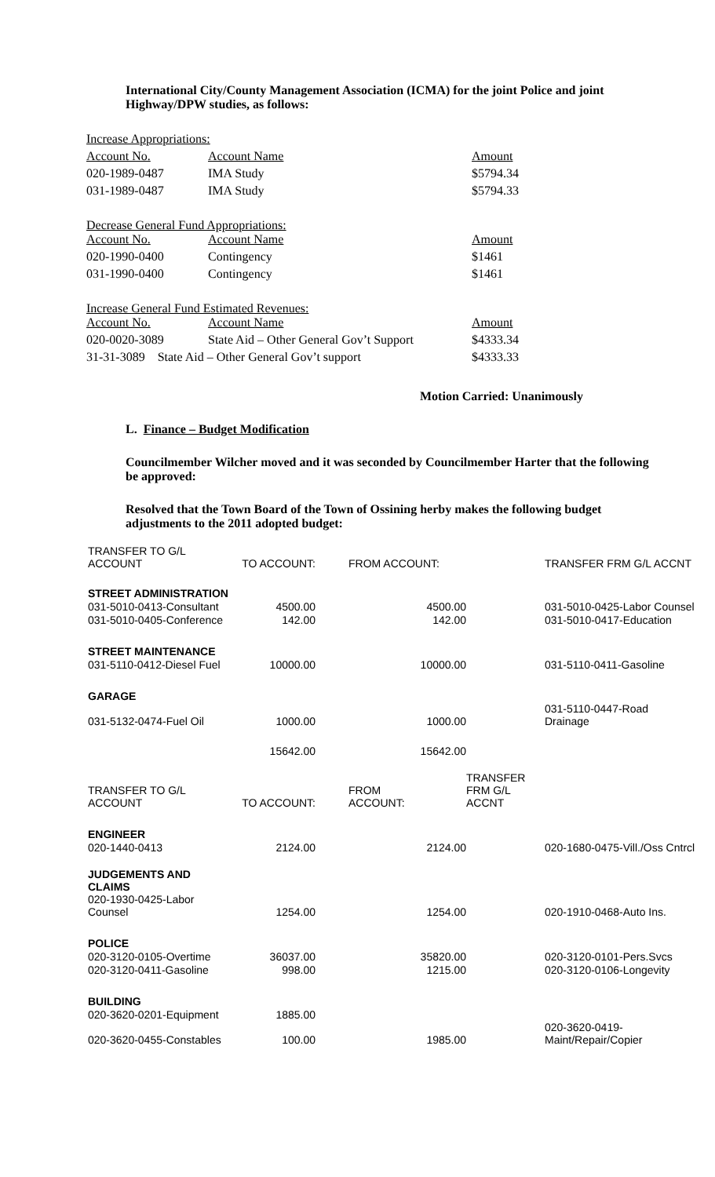International City/County Management Association (ICMA) for the joint Police and joint Highway/DPW studies, as follows:
| Increase Appropriations: | | |
| Account No. | Account Name | Amount |
| 020-1989-0487 | IMA Study | $5794.34 |
| 031-1989-0487 | IMA Study | $5794.33 |
| Decrease General Fund Appropriations: | | |
| Account No. | Account Name | Amount |
| 020-1990-0400 | Contingency | $1461 |
| 031-1990-0400 | Contingency | $1461 |
| Increase General Fund Estimated Revenues: | | |
| Account No. | Account Name | Amount |
| 020-0020-3089 | State Aid – Other General Gov’t Support | $4333.34 |
| 31-31-3089 State Aid – Other General Gov’t support | | $4333.33 |
Motion Carried: Unanimously
L. Finance – Budget Modification
Councilmember Wilcher moved and it was seconded by Councilmember Harter that the following be approved:
Resolved that the Town Board of the Town of Ossining herby makes the following budget adjustments to the 2011 adopted budget:
| TRANSFER TO G/L ACCOUNT | TO ACCOUNT: | FROM ACCOUNT: | | TRANSFER FRM G/L ACCNT |
| STREET ADMINISTRATION | | | | |
| 031-5010-0413-Consultant | 4500.00 | 4500.00 | | 031-5010-0425-Labor Counsel |
| 031-5010-0405-Conference | 142.00 | 142.00 | | 031-5010-0417-Education |
| STREET MAINTENANCE | | | | |
| 031-5110-0412-Diesel Fuel | 10000.00 | 10000.00 | | 031-5110-0411-Gasoline |
| GARAGE | | | | |
| 031-5132-0474-Fuel Oil | 1000.00 | 1000.00 | | 031-5110-0447-Road Drainage |
| | 15642.00 | 15642.00 | | |
| TRANSFER TO G/L ACCOUNT | TO ACCOUNT: | FROM ACCOUNT: | TRANSFER FRM G/L ACCNT | |
| ENGINEER | | | | |
| 020-1440-0413 | 2124.00 | 2124.00 | | 020-1680-0475-Vill./Oss Cntrcl |
| JUDGEMENTS AND CLAIMS | | | | |
| 020-1930-0425-Labor Counsel | 1254.00 | 1254.00 | | 020-1910-0468-Auto Ins. |
| POLICE | | | | |
| 020-3120-0105-Overtime | 36037.00 | 35820.00 | | 020-3120-0101-Pers.Svcs |
| 020-3120-0411-Gasoline | 998.00 | 1215.00 | | 020-3120-0106-Longevity |
| BUILDING | | | | |
| 020-3620-0201-Equipment | 1885.00 | | | |
| 020-3620-0455-Constables | 100.00 | 1985.00 | | 020-3620-0419-Maint/Repair/Copier |